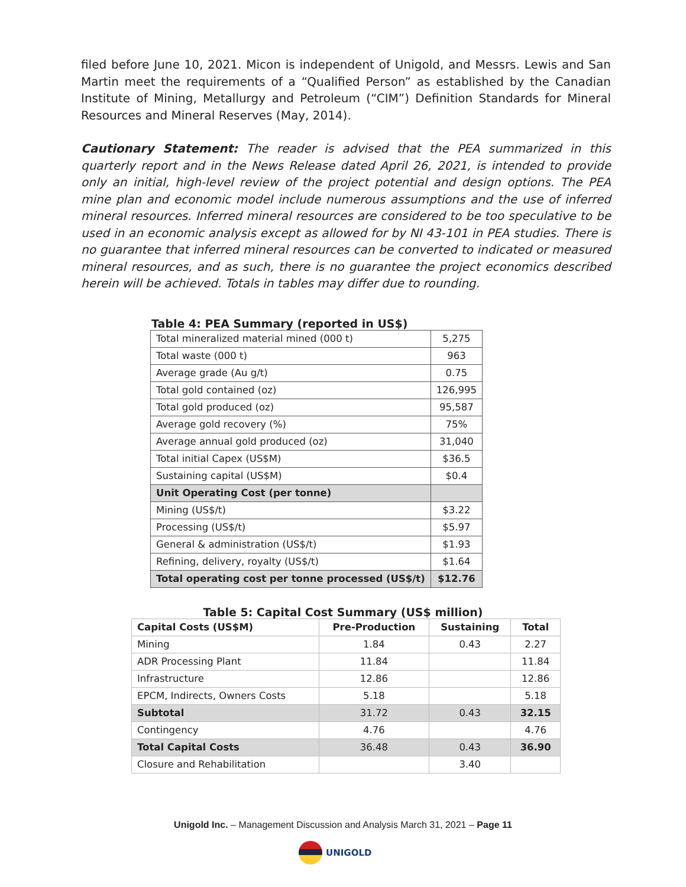filed before June 10, 2021. Micon is independent of Unigold, and Messrs. Lewis and San Martin meet the requirements of a “Qualified Person” as established by the Canadian Institute of Mining, Metallurgy and Petroleum (“CIM”) Definition Standards for Mineral Resources and Mineral Reserves (May, 2014).
Cautionary Statement: The reader is advised that the PEA summarized in this quarterly report and in the News Release dated April 26, 2021, is intended to provide only an initial, high-level review of the project potential and design options. The PEA mine plan and economic model include numerous assumptions and the use of inferred mineral resources. Inferred mineral resources are considered to be too speculative to be used in an economic analysis except as allowed for by NI 43-101 in PEA studies. There is no guarantee that inferred mineral resources can be converted to indicated or measured mineral resources, and as such, there is no guarantee the project economics described herein will be achieved. Totals in tables may differ due to rounding.
Table 4: PEA Summary (reported in US$)
| Total mineralized material mined (000 t) | 5,275 |
| Total waste (000 t) | 963 |
| Average grade (Au g/t) | 0.75 |
| Total gold contained (oz) | 126,995 |
| Total gold produced (oz) | 95,587 |
| Average gold recovery (%) | 75% |
| Average annual gold produced (oz) | 31,040 |
| Total initial Capex (US$M) | $36.5 |
| Sustaining capital (US$M) | $0.4 |
| Unit Operating Cost (per tonne) | |
| Mining (US$/t) | $3.22 |
| Processing (US$/t) | $5.97 |
| General & administration (US$/t) | $1.93 |
| Refining, delivery, royalty (US$/t) | $1.64 |
| Total operating cost per tonne processed (US$/t) | $12.76 |
Table 5: Capital Cost Summary (US$ million)
| Capital Costs (US$M) | Pre-Production | Sustaining | Total |
| --- | --- | --- | --- |
| Mining | 1.84 | 0.43 | 2.27 |
| ADR Processing Plant | 11.84 | | 11.84 |
| Infrastructure | 12.86 | | 12.86 |
| EPCM, Indirects, Owners Costs | 5.18 | | 5.18 |
| Subtotal | 31.72 | 0.43 | 32.15 |
| Contingency | 4.76 | | 4.76 |
| Total Capital Costs | 36.48 | 0.43 | 36.90 |
| Closure and Rehabilitation | | 3.40 | |
Unigold Inc. – Management Discussion and Analysis March 31, 2021 – Page 11
UNIGOLD